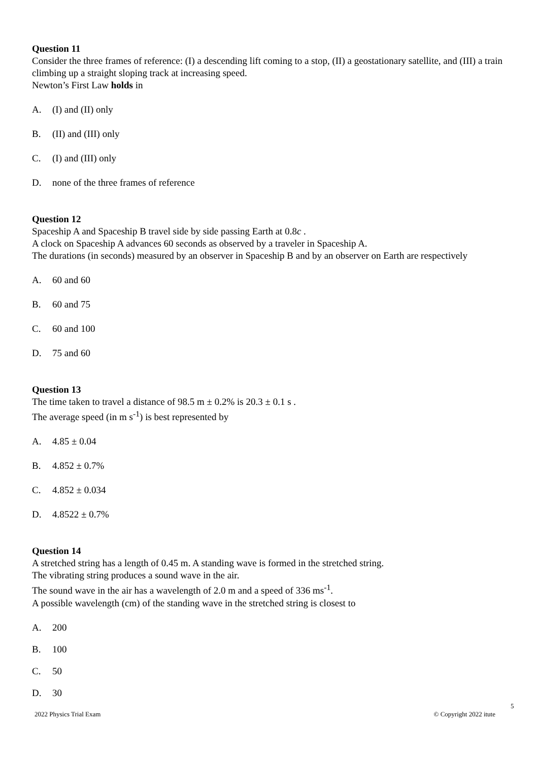Question 11
Consider the three frames of reference: (I) a descending lift coming to a stop, (II) a geostationary satellite, and (III) a train climbing up a straight sloping track at increasing speed.
Newton’s First Law holds in
A. (I) and (II) only
B. (II) and (III) only
C. (I) and (III) only
D. none of the three frames of reference
Question 12
Spaceship A and Spaceship B travel side by side passing Earth at 0.8c .
A clock on Spaceship A advances 60 seconds as observed by a traveler in Spaceship A.
The durations (in seconds) measured by an observer in Spaceship B and by an observer on Earth are respectively
A. 60 and 60
B. 60 and 75
C. 60 and 100
D. 75 and 60
Question 13
The time taken to travel a distance of 98.5 m ± 0.2% is 20.3 ± 0.1 s .
The average speed (in m s<sup>-1</sup>) is best represented by
A. 4.85 ± 0.04
B. 4.852 ± 0.7%
C. 4.852 ± 0.034
D. 4.8522 ± 0.7%
Question 14
A stretched string has a length of 0.45 m. A standing wave is formed in the stretched string.
The vibrating string produces a sound wave in the air.
The sound wave in the air has a wavelength of 2.0 m and a speed of 336 ms<sup>-1</sup>.
A possible wavelength (cm) of the standing wave in the stretched string is closest to
A. 200
B. 100
C. 50
D. 30
5
2022 Physics Trial Exam © Copyright 2022 itute